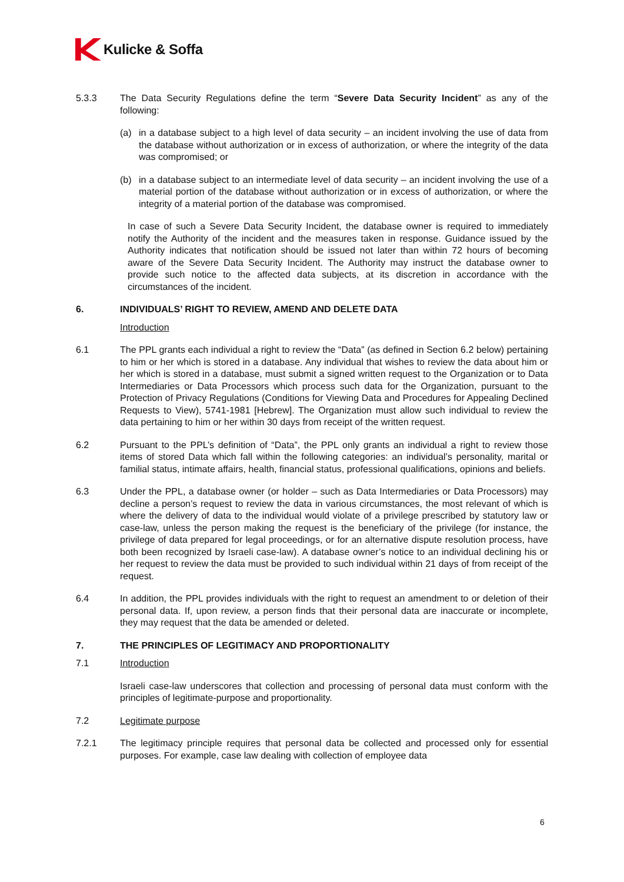Kulicke & Soffa
5.3.3 The Data Security Regulations define the term “Severe Data Security Incident” as any of the following:
(a) in a database subject to a high level of data security – an incident involving the use of data from the database without authorization or in excess of authorization, or where the integrity of the data was compromised; or
(b) in a database subject to an intermediate level of data security – an incident involving the use of a material portion of the database without authorization or in excess of authorization, or where the integrity of a material portion of the database was compromised.
In case of such a Severe Data Security Incident, the database owner is required to immediately notify the Authority of the incident and the measures taken in response. Guidance issued by the Authority indicates that notification should be issued not later than within 72 hours of becoming aware of the Severe Data Security Incident. The Authority may instruct the database owner to provide such notice to the affected data subjects, at its discretion in accordance with the circumstances of the incident.
6. INDIVIDUALS’ RIGHT TO REVIEW, AMEND AND DELETE DATA
Introduction
6.1 The PPL grants each individual a right to review the “Data” (as defined in Section 6.2 below) pertaining to him or her which is stored in a database. Any individual that wishes to review the data about him or her which is stored in a database, must submit a signed written request to the Organization or to Data Intermediaries or Data Processors which process such data for the Organization, pursuant to the Protection of Privacy Regulations (Conditions for Viewing Data and Procedures for Appealing Declined Requests to View), 5741-1981 [Hebrew]. The Organization must allow such individual to review the data pertaining to him or her within 30 days from receipt of the written request.
6.2 Pursuant to the PPL’s definition of “Data”, the PPL only grants an individual a right to review those items of stored Data which fall within the following categories: an individual’s personality, marital or familial status, intimate affairs, health, financial status, professional qualifications, opinions and beliefs.
6.3 Under the PPL, a database owner (or holder – such as Data Intermediaries or Data Processors) may decline a person’s request to review the data in various circumstances, the most relevant of which is where the delivery of data to the individual would violate of a privilege prescribed by statutory law or case-law, unless the person making the request is the beneficiary of the privilege (for instance, the privilege of data prepared for legal proceedings, or for an alternative dispute resolution process, have both been recognized by Israeli case-law). A database owner’s notice to an individual declining his or her request to review the data must be provided to such individual within 21 days of from receipt of the request.
6.4 In addition, the PPL provides individuals with the right to request an amendment to or deletion of their personal data. If, upon review, a person finds that their personal data are inaccurate or incomplete, they may request that the data be amended or deleted.
7. THE PRINCIPLES OF LEGITIMACY AND PROPORTIONALITY
7.1 Introduction
Israeli case-law underscores that collection and processing of personal data must conform with the principles of legitimate-purpose and proportionality.
7.2 Legitimate purpose
7.2.1 The legitimacy principle requires that personal data be collected and processed only for essential purposes. For example, case law dealing with collection of employee data
6